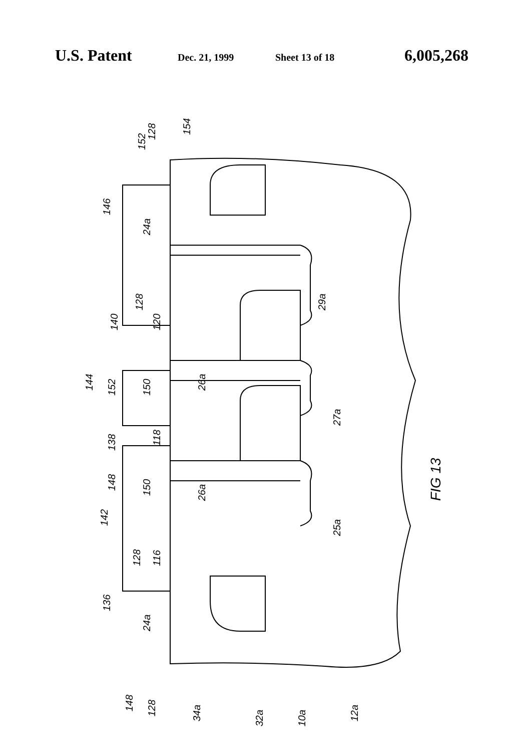U.S. Patent Dec. 21, 1999 Sheet 13 of 18 6,005,268
152
128
154
146
24a
29a
140
128
120
26a
144
152
150
27a
138
118
26a
148
150
142
25a
128
116
136
24a
148
128
34a
32a
10a
12a
FIG 13